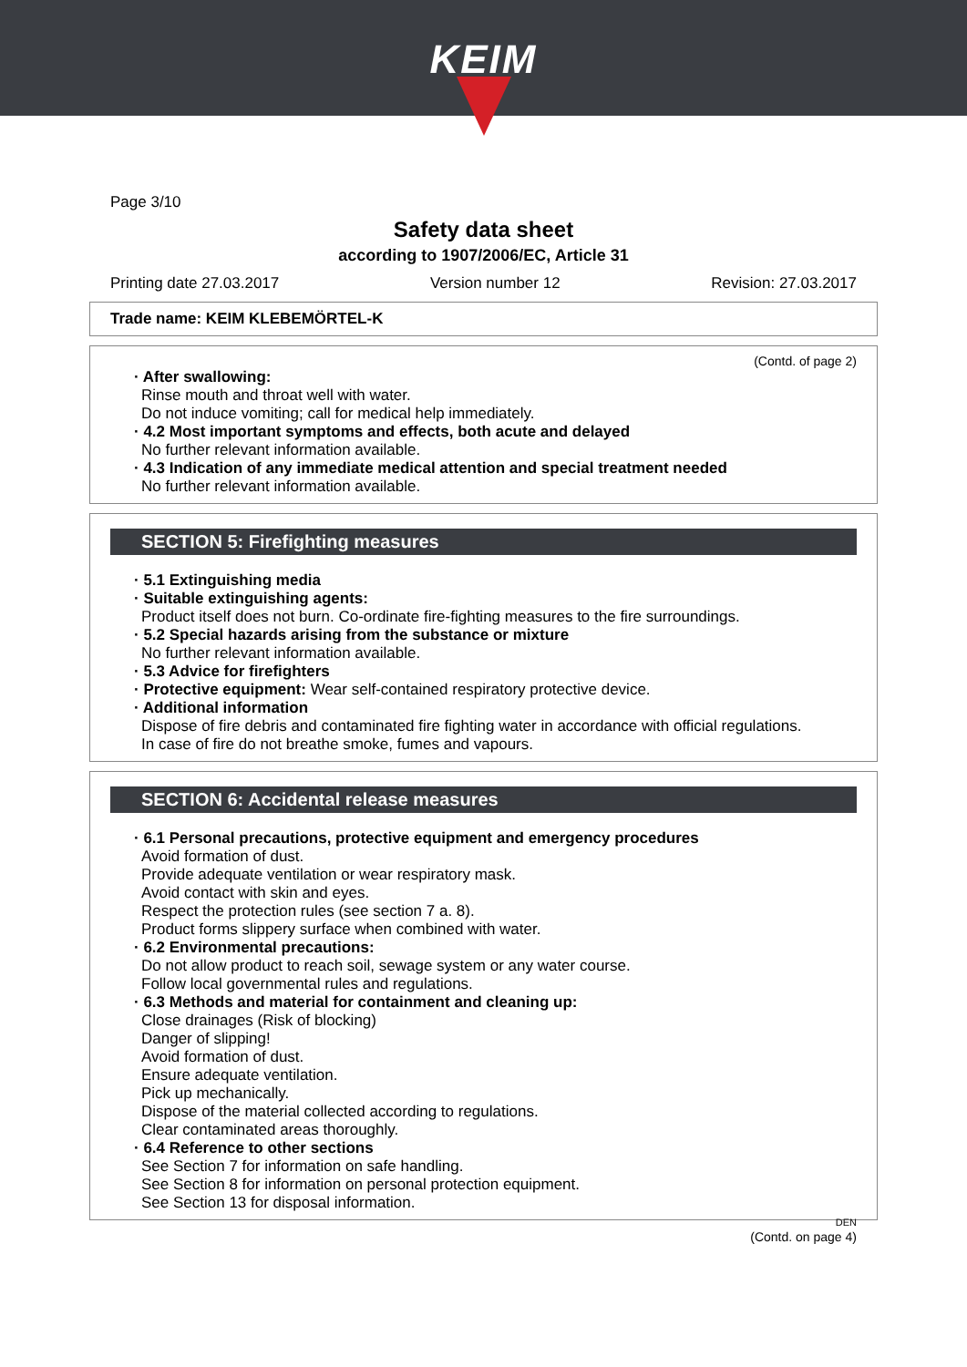KEIM
Page 3/10
Safety data sheet
according to 1907/2006/EC, Article 31
Printing date 27.03.2017 Version number 12 Revision: 27.03.2017
Trade name: KEIM KLEBEMÖRTEL-K
(Contd. of page 2)
· After swallowing:
Rinse mouth and throat well with water.
Do not induce vomiting; call for medical help immediately.
· 4.2 Most important symptoms and effects, both acute and delayed
No further relevant information available.
· 4.3 Indication of any immediate medical attention and special treatment needed
No further relevant information available.
SECTION 5: Firefighting measures
· 5.1 Extinguishing media
· Suitable extinguishing agents:
Product itself does not burn. Co-ordinate fire-fighting measures to the fire surroundings.
· 5.2 Special hazards arising from the substance or mixture
No further relevant information available.
· 5.3 Advice for firefighters
· Protective equipment: Wear self-contained respiratory protective device.
· Additional information
Dispose of fire debris and contaminated fire fighting water in accordance with official regulations.
In case of fire do not breathe smoke, fumes and vapours.
SECTION 6: Accidental release measures
· 6.1 Personal precautions, protective equipment and emergency procedures
Avoid formation of dust.
Provide adequate ventilation or wear respiratory mask.
Avoid contact with skin and eyes.
Respect the protection rules (see section 7 a. 8).
Product forms slippery surface when combined with water.
· 6.2 Environmental precautions:
Do not allow product to reach soil, sewage system or any water course.
Follow local governmental rules and regulations.
· 6.3 Methods and material for containment and cleaning up:
Close drainages (Risk of blocking)
Danger of slipping!
Avoid formation of dust.
Ensure adequate ventilation.
Pick up mechanically.
Dispose of the material collected according to regulations.
Clear contaminated areas thoroughly.
· 6.4 Reference to other sections
See Section 7 for information on safe handling.
See Section 8 for information on personal protection equipment.
See Section 13 for disposal information.
DEN
(Contd. on page 4)